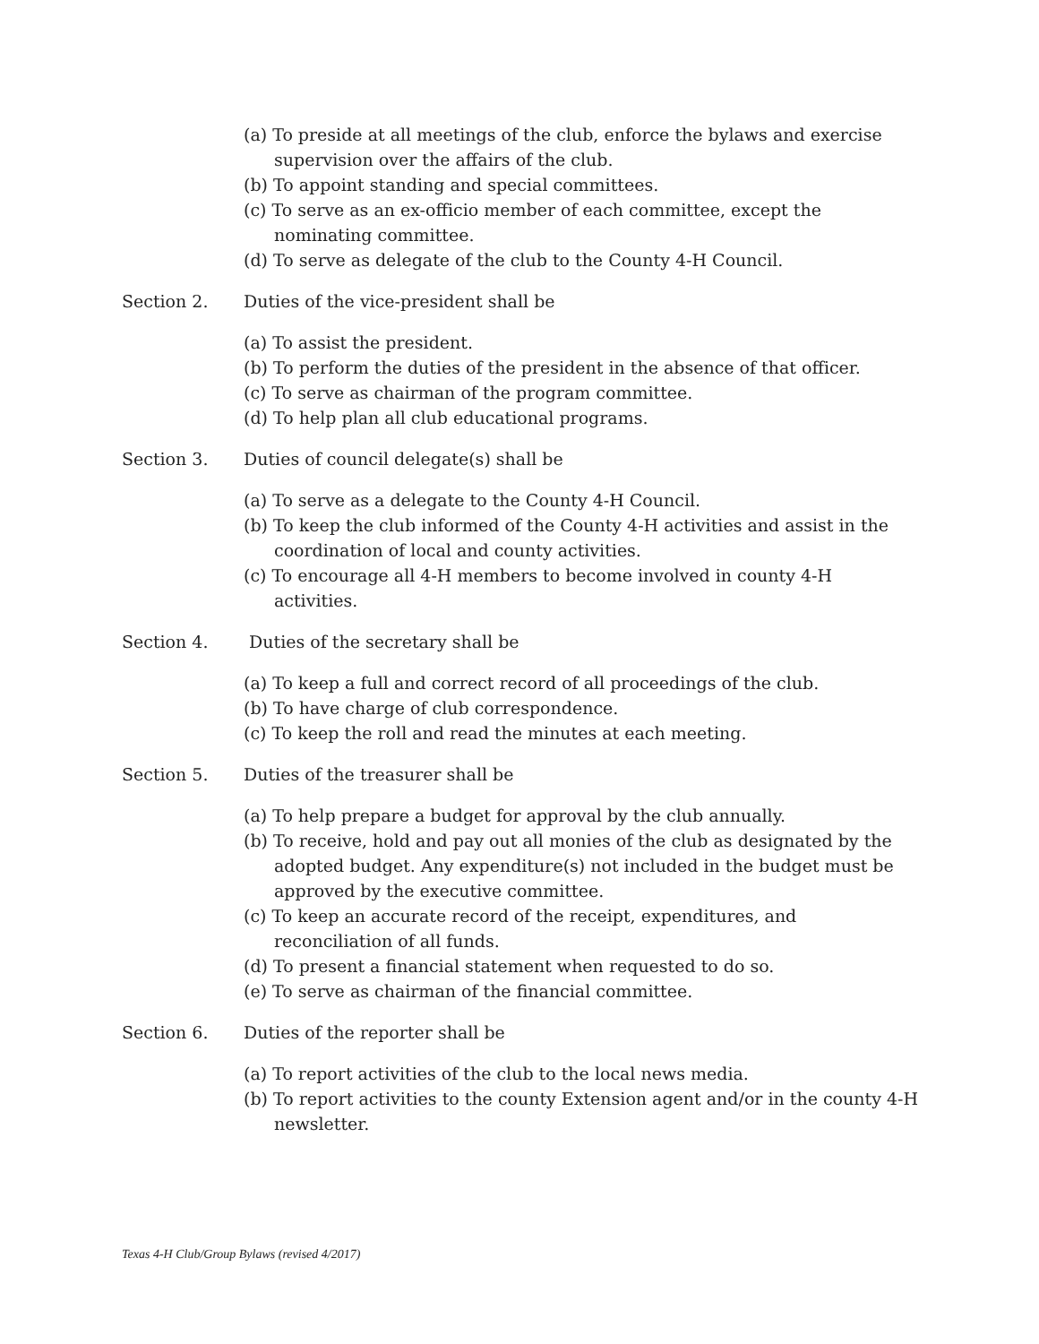(a) To preside at all meetings of the club, enforce the bylaws and exercise supervision over the affairs of the club.
(b) To appoint standing and special committees.
(c) To serve as an ex-officio member of each committee, except the nominating committee.
(d) To serve as delegate of the club to the County 4-H Council.
Section 2. Duties of the vice-president shall be
(a) To assist the president.
(b) To perform the duties of the president in the absence of that officer.
(c) To serve as chairman of the program committee.
(d) To help plan all club educational programs.
Section 3. Duties of council delegate(s) shall be
(a) To serve as a delegate to the County 4-H Council.
(b) To keep the club informed of the County 4-H activities and assist in the coordination of local and county activities.
(c) To encourage all 4-H members to become involved in county 4-H activities.
Section 4. Duties of the secretary shall be
(a) To keep a full and correct record of all proceedings of the club.
(b) To have charge of club correspondence.
(c) To keep the roll and read the minutes at each meeting.
Section 5. Duties of the treasurer shall be
(a) To help prepare a budget for approval by the club annually.
(b) To receive, hold and pay out all monies of the club as designated by the adopted budget. Any expenditure(s) not included in the budget must be approved by the executive committee.
(c) To keep an accurate record of the receipt, expenditures, and reconciliation of all funds.
(d) To present a financial statement when requested to do so.
(e) To serve as chairman of the financial committee.
Section 6. Duties of the reporter shall be
(a) To report activities of the club to the local news media.
(b) To report activities to the county Extension agent and/or in the county 4-H newsletter.
Texas 4-H Club/Group Bylaws (revised 4/2017)